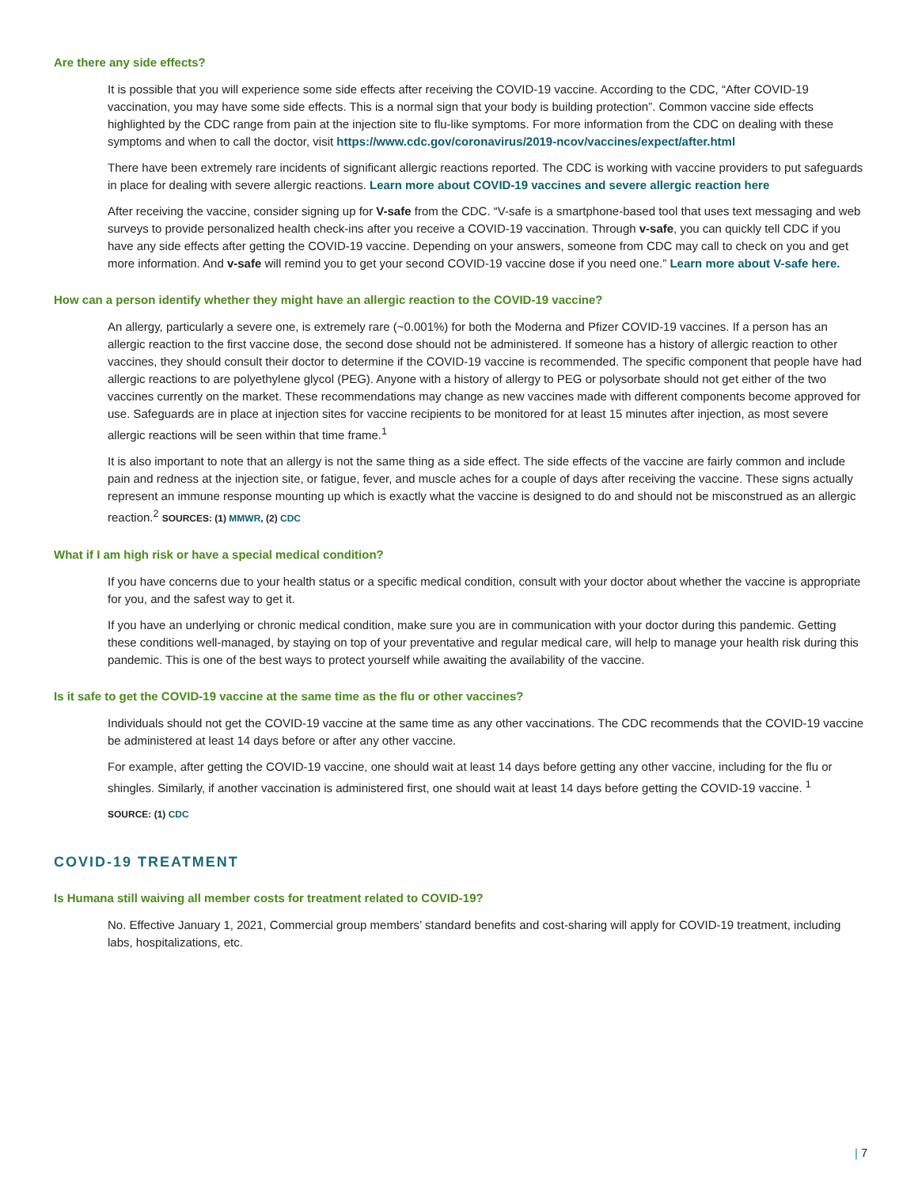Are there any side effects?
It is possible that you will experience some side effects after receiving the COVID-19 vaccine. According to the CDC, “After COVID-19 vaccination, you may have some side effects. This is a normal sign that your body is building protection”. Common vaccine side effects highlighted by the CDC range from pain at the injection site to flu-like symptoms. For more information from the CDC on dealing with these symptoms and when to call the doctor, visit https://www.cdc.gov/coronavirus/2019-ncov/vaccines/expect/after.html
There have been extremely rare incidents of significant allergic reactions reported. The CDC is working with vaccine providers to put safeguards in place for dealing with severe allergic reactions. Learn more about COVID-19 vaccines and severe allergic reaction here
After receiving the vaccine, consider signing up for V-safe from the CDC. “V-safe is a smartphone-based tool that uses text messaging and web surveys to provide personalized health check-ins after you receive a COVID-19 vaccination. Through v-safe, you can quickly tell CDC if you have any side effects after getting the COVID-19 vaccine. Depending on your answers, someone from CDC may call to check on you and get more information. And v-safe will remind you to get your second COVID-19 vaccine dose if you need one.” Learn more about V-safe here.
How can a person identify whether they might have an allergic reaction to the COVID-19 vaccine?
An allergy, particularly a severe one, is extremely rare (~0.001%) for both the Moderna and Pfizer COVID-19 vaccines. If a person has an allergic reaction to the first vaccine dose, the second dose should not be administered. If someone has a history of allergic reaction to other vaccines, they should consult their doctor to determine if the COVID-19 vaccine is recommended. The specific component that people have had allergic reactions to are polyethylene glycol (PEG). Anyone with a history of allergy to PEG or polysorbate should not get either of the two vaccines currently on the market. These recommendations may change as new vaccines made with different components become approved for use. Safeguards are in place at injection sites for vaccine recipients to be monitored for at least 15 minutes after injection, as most severe allergic reactions will be seen within that time frame.<sup>1</sup>
It is also important to note that an allergy is not the same thing as a side effect. The side effects of the vaccine are fairly common and include pain and redness at the injection site, or fatigue, fever, and muscle aches for a couple of days after receiving the vaccine. These signs actually represent an immune response mounting up which is exactly what the vaccine is designed to do and should not be misconstrued as an allergic reaction.<sup>2</sup> SOURCES: (1) MMWR, (2) CDC
What if I am high risk or have a special medical condition?
If you have concerns due to your health status or a specific medical condition, consult with your doctor about whether the vaccine is appropriate for you, and the safest way to get it.
If you have an underlying or chronic medical condition, make sure you are in communication with your doctor during this pandemic. Getting these conditions well-managed, by staying on top of your preventative and regular medical care, will help to manage your health risk during this pandemic. This is one of the best ways to protect yourself while awaiting the availability of the vaccine.
Is it safe to get the COVID-19 vaccine at the same time as the flu or other vaccines?
Individuals should not get the COVID-19 vaccine at the same time as any other vaccinations. The CDC recommends that the COVID-19 vaccine be administered at least 14 days before or after any other vaccine.
For example, after getting the COVID-19 vaccine, one should wait at least 14 days before getting any other vaccine, including for the flu or shingles. Similarly, if another vaccination is administered first, one should wait at least 14 days before getting the COVID-19 vaccine. <sup>1</sup>
SOURCE: (1) CDC
COVID-19 TREATMENT
Is Humana still waiving all member costs for treatment related to COVID-19?
No. Effective January 1, 2021, Commercial group members’ standard benefits and cost-sharing will apply for COVID-19 treatment, including labs, hospitalizations, etc.
| 7